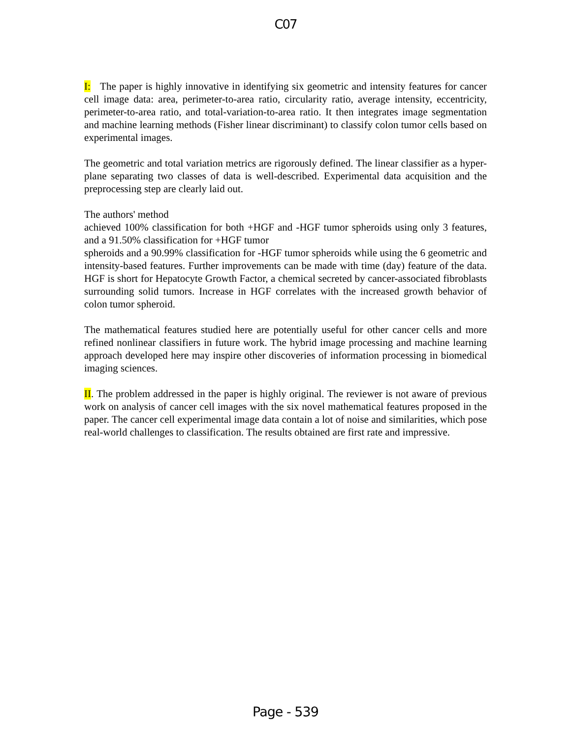C07
I: The paper is highly innovative in identifying six geometric and intensity features for cancer cell image data: area, perimeter-to-area ratio, circularity ratio, average intensity, eccentricity, perimeter-to-area ratio, and total-variation-to-area ratio. It then integrates image segmentation and machine learning methods (Fisher linear discriminant) to classify colon tumor cells based on experimental images.
The geometric and total variation metrics are rigorously defined. The linear classifier as a hyper-plane separating two classes of data is well-described. Experimental data acquisition and the preprocessing step are clearly laid out.
The authors' method
achieved 100% classification for both +HGF and -HGF tumor spheroids using only 3 features, and a 91.50% classification for +HGF tumor spheroids and a 90.99% classification for -HGF tumor spheroids while using the 6 geometric and intensity-based features. Further improvements can be made with time (day) feature of the data. HGF is short for Hepatocyte Growth Factor, a chemical secreted by cancer-associated fibroblasts surrounding solid tumors. Increase in HGF correlates with the increased growth behavior of colon tumor spheroid.
The mathematical features studied here are potentially useful for other cancer cells and more refined nonlinear classifiers in future work. The hybrid image processing and machine learning approach developed here may inspire other discoveries of information processing in biomedical imaging sciences.
II. The problem addressed in the paper is highly original. The reviewer is not aware of previous work on analysis of cancer cell images with the six novel mathematical features proposed in the paper. The cancer cell experimental image data contain a lot of noise and similarities, which pose real-world challenges to classification. The results obtained are first rate and impressive.
Page - 539